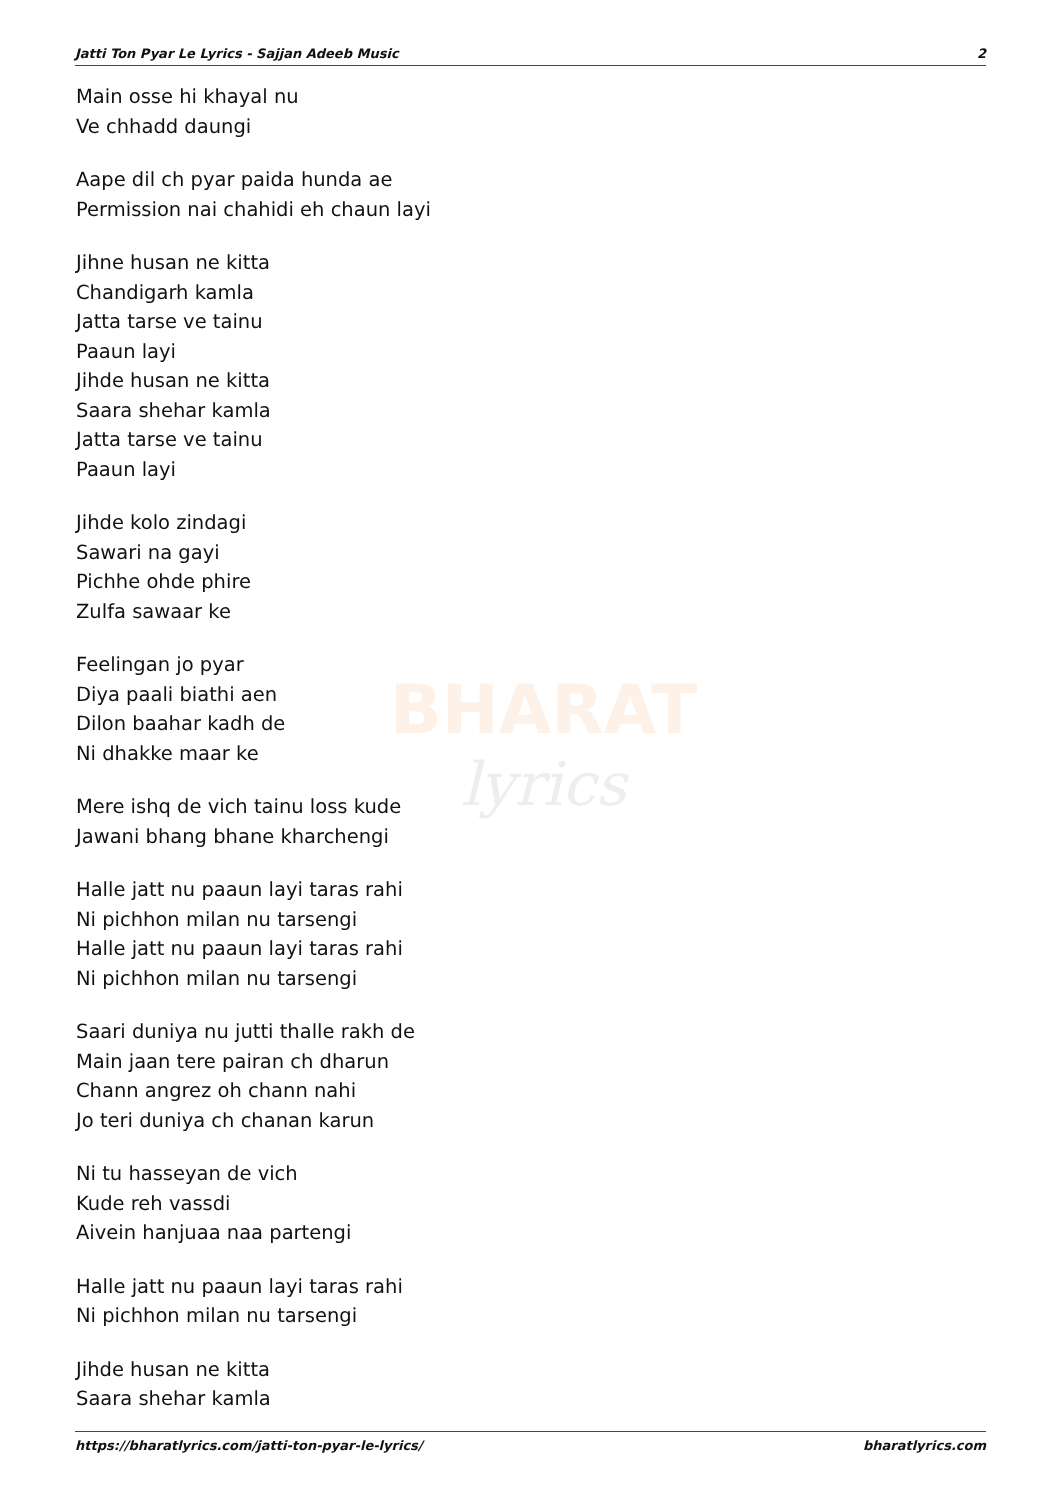Jatti Ton Pyar Le Lyrics - Sajjan Adeeb Music 2
BHARAT
lyrics
Main osse hi khayal nu
Ve chhadd daungi
Aape dil ch pyar paida hunda ae
Permission nai chahidi eh chaun layi
Jihne husan ne kitta
Chandigarh kamla
Jatta tarse ve tainu
Paaun layi
Jihde husan ne kitta
Saara shehar kamla
Jatta tarse ve tainu
Paaun layi
Jihde kolo zindagi
Sawari na gayi
Pichhe ohde phire
Zulfa sawaar ke
Feelingan jo pyar
Diya paali biathi aen
Dilon baahar kadh de
Ni dhakke maar ke
Mere ishq de vich tainu loss kude
Jawani bhang bhane kharchengi
Halle jatt nu paaun layi taras rahi
Ni pichhon milan nu tarsengi
Halle jatt nu paaun layi taras rahi
Ni pichhon milan nu tarsengi
Saari duniya nu jutti thalle rakh de
Main jaan tere pairan ch dharun
Chann angrez oh chann nahi
Jo teri duniya ch chanan karun
Ni tu hasseyan de vich
Kude reh vassdi
Aivein hanjuaa naa partengi
Halle jatt nu paaun layi taras rahi
Ni pichhon milan nu tarsengi
Jihde husan ne kitta
Saara shehar kamla
https://bharatlyrics.com/jatti-ton-pyar-le-lyrics/ bharatlyrics.com